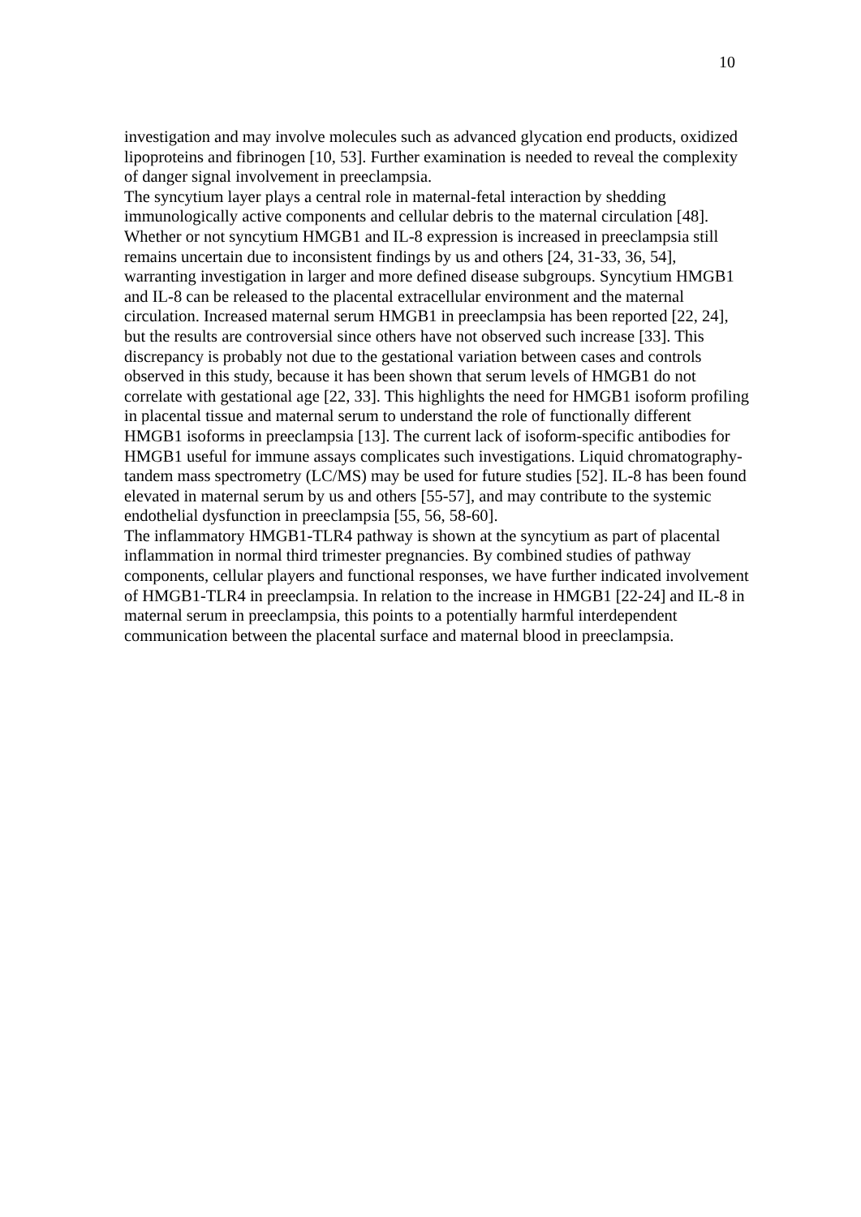10
investigation and may involve molecules such as advanced glycation end products, oxidized lipoproteins and fibrinogen [10, 53]. Further examination is needed to reveal the complexity of danger signal involvement in preeclampsia.
The syncytium layer plays a central role in maternal-fetal interaction by shedding immunologically active components and cellular debris to the maternal circulation [48]. Whether or not syncytium HMGB1 and IL-8 expression is increased in preeclampsia still remains uncertain due to inconsistent findings by us and others [24, 31-33, 36, 54], warranting investigation in larger and more defined disease subgroups. Syncytium HMGB1 and IL-8 can be released to the placental extracellular environment and the maternal circulation. Increased maternal serum HMGB1 in preeclampsia has been reported [22, 24], but the results are controversial since others have not observed such increase [33]. This discrepancy is probably not due to the gestational variation between cases and controls observed in this study, because it has been shown that serum levels of HMGB1 do not correlate with gestational age [22, 33]. This highlights the need for HMGB1 isoform profiling in placental tissue and maternal serum to understand the role of functionally different HMGB1 isoforms in preeclampsia [13]. The current lack of isoform-specific antibodies for HMGB1 useful for immune assays complicates such investigations. Liquid chromatography-tandem mass spectrometry (LC/MS) may be used for future studies [52]. IL-8 has been found elevated in maternal serum by us and others [55-57], and may contribute to the systemic endothelial dysfunction in preeclampsia [55, 56, 58-60].
The inflammatory HMGB1-TLR4 pathway is shown at the syncytium as part of placental inflammation in normal third trimester pregnancies. By combined studies of pathway components, cellular players and functional responses, we have further indicated involvement of HMGB1-TLR4 in preeclampsia. In relation to the increase in HMGB1 [22-24] and IL-8 in maternal serum in preeclampsia, this points to a potentially harmful interdependent communication between the placental surface and maternal blood in preeclampsia.